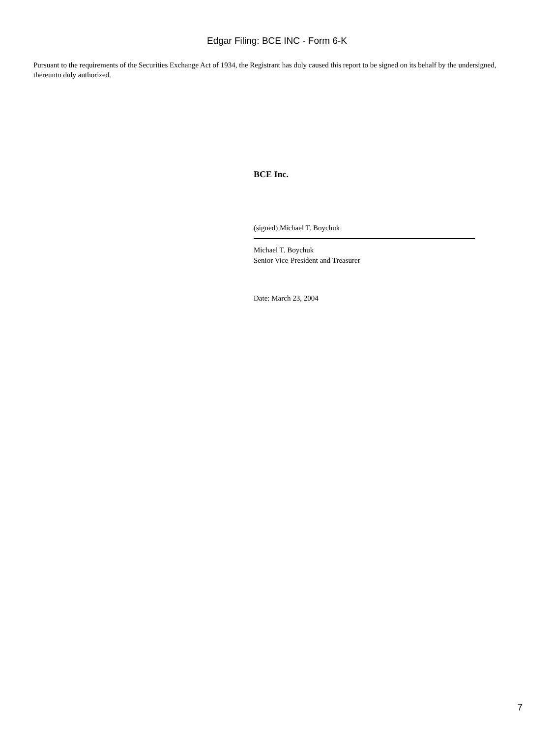Edgar Filing: BCE INC - Form 6-K
Pursuant to the requirements of the Securities Exchange Act of 1934, the Registrant has duly caused this report to be signed on its behalf by the undersigned, thereunto duly authorized.
BCE Inc.
(signed) Michael T. Boychuk
Michael T. Boychuk
Senior Vice-President and Treasurer
Date: March 23, 2004
7